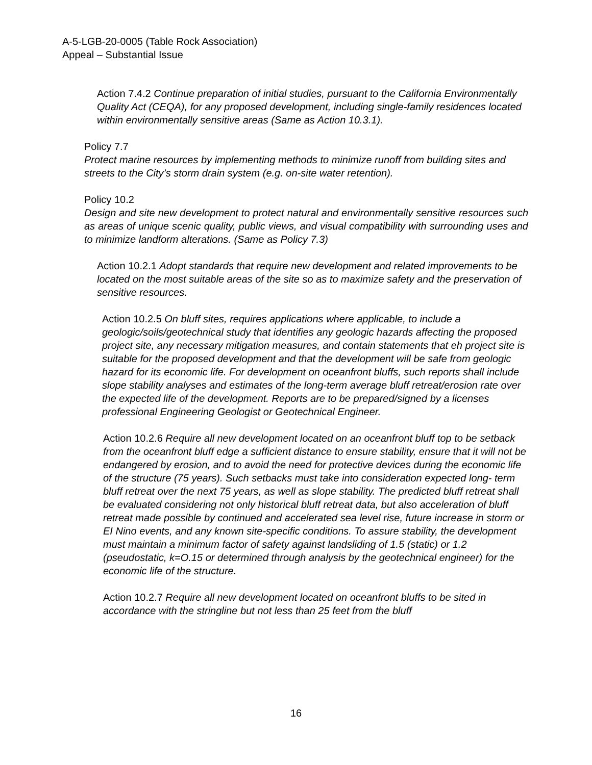A-5-LGB-20-0005 (Table Rock Association)
Appeal – Substantial Issue
Action 7.4.2 Continue preparation of initial studies, pursuant to the California Environmentally Quality Act (CEQA), for any proposed development, including single-family residences located within environmentally sensitive areas (Same as Action 10.3.1).
Policy 7.7
Protect marine resources by implementing methods to minimize runoff from building sites and streets to the City’s storm drain system (e.g. on-site water retention).
Policy 10.2
Design and site new development to protect natural and environmentally sensitive resources such as areas of unique scenic quality, public views, and visual compatibility with surrounding uses and to minimize landform alterations. (Same as Policy 7.3)
Action 10.2.1 Adopt standards that require new development and related improvements to be located on the most suitable areas of the site so as to maximize safety and the preservation of sensitive resources.
Action 10.2.5 On bluff sites, requires applications where applicable, to include a geologic/soils/geotechnical study that identifies any geologic hazards affecting the proposed project site, any necessary mitigation measures, and contain statements that eh project site is suitable for the proposed development and that the development will be safe from geologic hazard for its economic life. For development on oceanfront bluffs, such reports shall include slope stability analyses and estimates of the long-term average bluff retreat/erosion rate over the expected life of the development. Reports are to be prepared/signed by a licenses professional Engineering Geologist or Geotechnical Engineer.
Action 10.2.6 Require all new development located on an oceanfront bluff top to be setback from the oceanfront bluff edge a sufficient distance to ensure stability, ensure that it will not be endangered by erosion, and to avoid the need for protective devices during the economic life of the structure (75 years). Such setbacks must take into consideration expected long- term bluff retreat over the next 75 years, as well as slope stability. The predicted bluff retreat shall be evaluated considering not only historical bluff retreat data, but also acceleration of bluff retreat made possible by continued and accelerated sea level rise, future increase in storm or EI Nino events, and any known site-specific conditions. To assure stability, the development must maintain a minimum factor of safety against landsliding of 1.5 (static) or 1.2 (pseudostatic, k=O.15 or determined through analysis by the geotechnical engineer) for the economic life of the structure.
Action 10.2.7 Require all new development located on oceanfront bluffs to be sited in accordance with the stringline but not less than 25 feet from the bluff
16